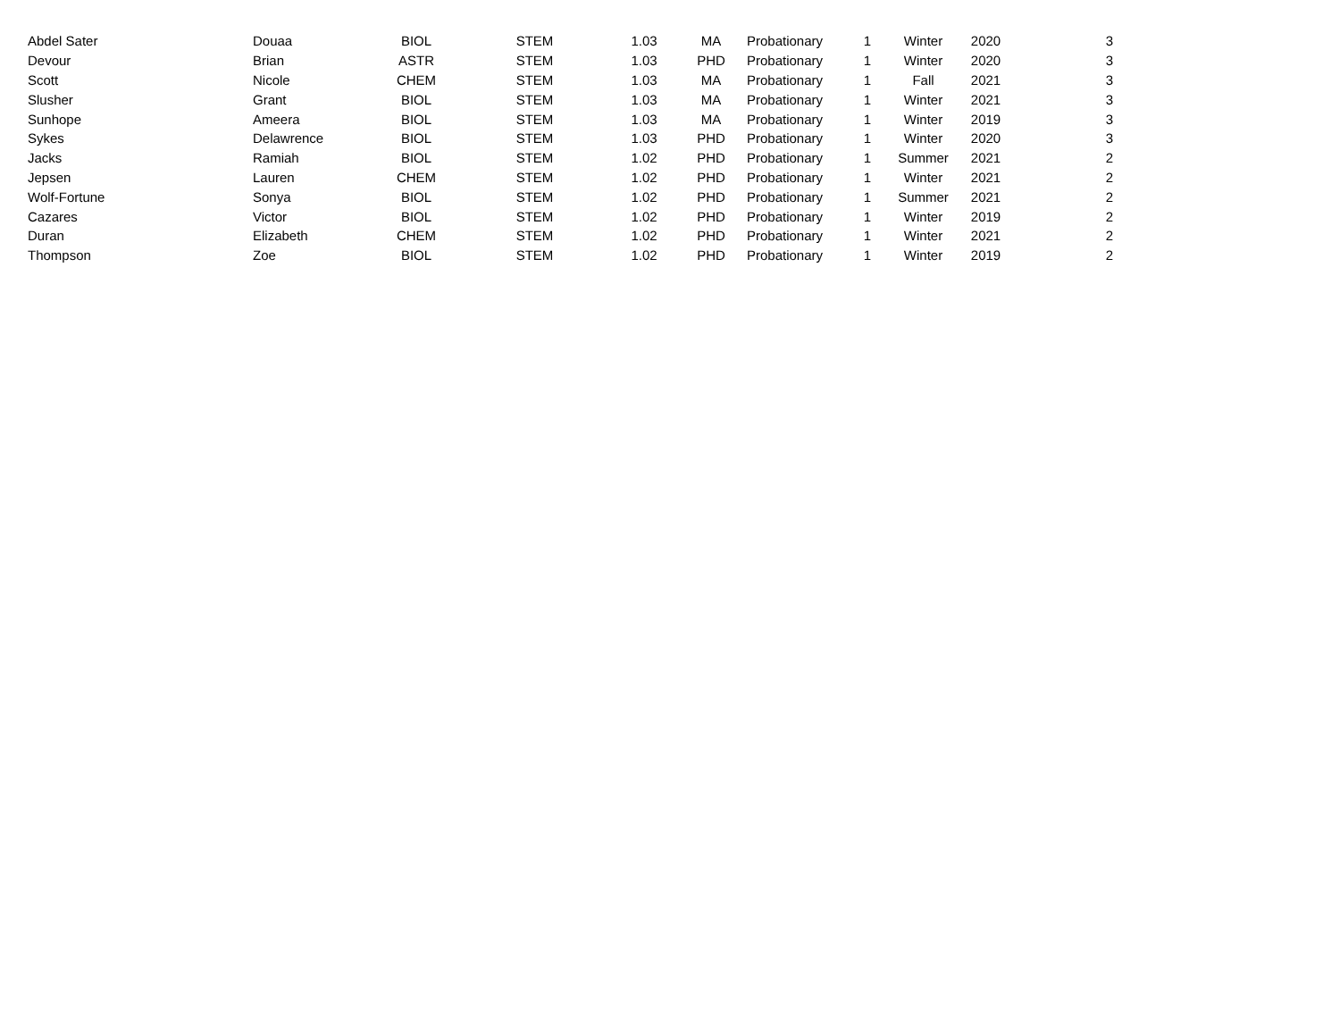| Abdel Sater | Douaa | BIOL | STEM | 1.03 | MA | Probationary | 1 | Winter | 2020 | 3 |
| Devour | Brian | ASTR | STEM | 1.03 | PHD | Probationary | 1 | Winter | 2020 | 3 |
| Scott | Nicole | CHEM | STEM | 1.03 | MA | Probationary | 1 | Fall | 2021 | 3 |
| Slusher | Grant | BIOL | STEM | 1.03 | MA | Probationary | 1 | Winter | 2021 | 3 |
| Sunhope | Ameera | BIOL | STEM | 1.03 | MA | Probationary | 1 | Winter | 2019 | 3 |
| Sykes | Delawrence | BIOL | STEM | 1.03 | PHD | Probationary | 1 | Winter | 2020 | 3 |
| Jacks | Ramiah | BIOL | STEM | 1.02 | PHD | Probationary | 1 | Summer | 2021 | 2 |
| Jepsen | Lauren | CHEM | STEM | 1.02 | PHD | Probationary | 1 | Winter | 2021 | 2 |
| Wolf-Fortune | Sonya | BIOL | STEM | 1.02 | PHD | Probationary | 1 | Summer | 2021 | 2 |
| Cazares | Victor | BIOL | STEM | 1.02 | PHD | Probationary | 1 | Winter | 2019 | 2 |
| Duran | Elizabeth | CHEM | STEM | 1.02 | PHD | Probationary | 1 | Winter | 2021 | 2 |
| Thompson | Zoe | BIOL | STEM | 1.02 | PHD | Probationary | 1 | Winter | 2019 | 2 |